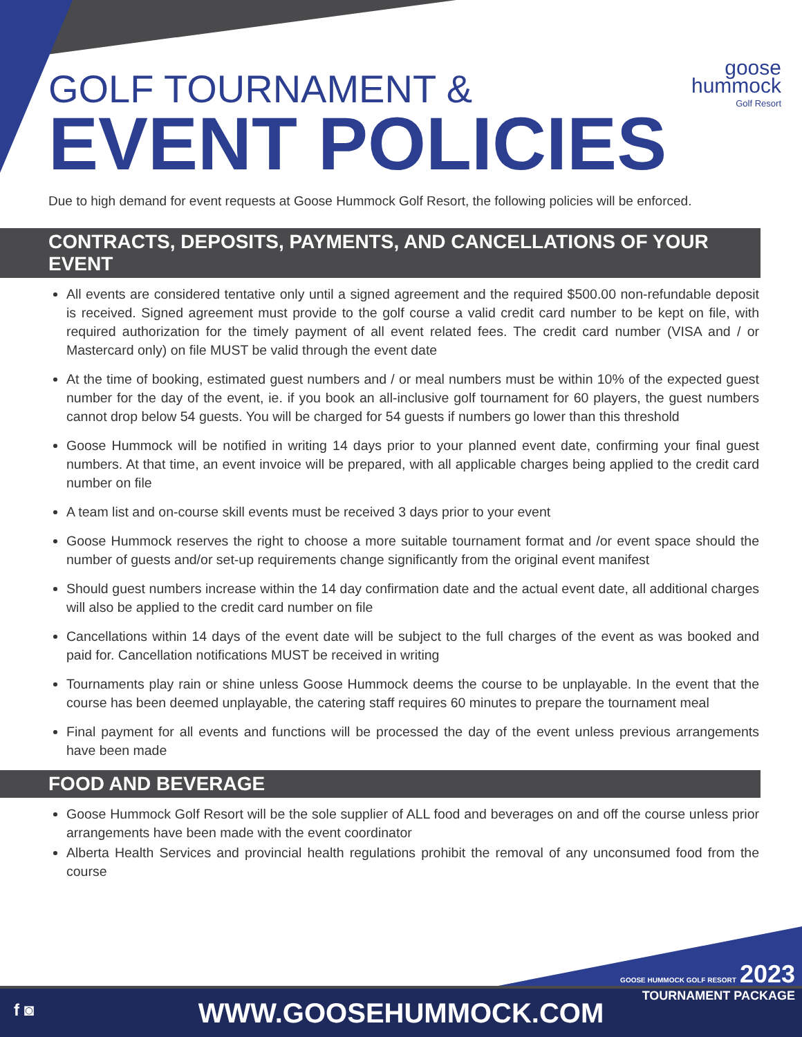goose
hummock
Golf Resort
GOLF TOURNAMENT &
EVENT POLICIES
Due to high demand for event requests at Goose Hummock Golf Resort, the following policies will be enforced.
CONTRACTS, DEPOSITS, PAYMENTS, AND CANCELLATIONS OF YOUR EVENT
All events are considered tentative only until a signed agreement and the required $500.00 non-refundable deposit is received. Signed agreement must provide to the golf course a valid credit card number to be kept on file, with required authorization for the timely payment of all event related fees. The credit card number (VISA and / or Mastercard only) on file MUST be valid through the event date
At the time of booking, estimated guest numbers and / or meal numbers must be within 10% of the expected guest number for the day of the event, ie. if you book an all-inclusive golf tournament for 60 players, the guest numbers cannot drop below 54 guests. You will be charged for 54 guests if numbers go lower than this threshold
Goose Hummock will be notified in writing 14 days prior to your planned event date, confirming your final guest numbers. At that time, an event invoice will be prepared, with all applicable charges being applied to the credit card number on file
A team list and on-course skill events must be received 3 days prior to your event
Goose Hummock reserves the right to choose a more suitable tournament format and /or event space should the number of guests and/or set-up requirements change significantly from the original event manifest
Should guest numbers increase within the 14 day confirmation date and the actual event date, all additional charges will also be applied to the credit card number on file
Cancellations within 14 days of the event date will be subject to the full charges of the event as was booked and paid for. Cancellation notifications MUST be received in writing
Tournaments play rain or shine unless Goose Hummock deems the course to be unplayable. In the event that the course has been deemed unplayable, the catering staff requires 60 minutes to prepare the tournament meal
Final payment for all events and functions will be processed the day of the event unless previous arrangements have been made
FOOD AND BEVERAGE
Goose Hummock Golf Resort will be the sole supplier of ALL food and beverages on and off the course unless prior arrangements have been made with the event coordinator
Alberta Health Services and provincial health regulations prohibit the removal of any unconsumed food from the course
GOOSE HUMMOCK GOLF RESORT 2023
TOURNAMENT PACKAGE
f ◙ WWW.GOOSEHUMMOCK.COM